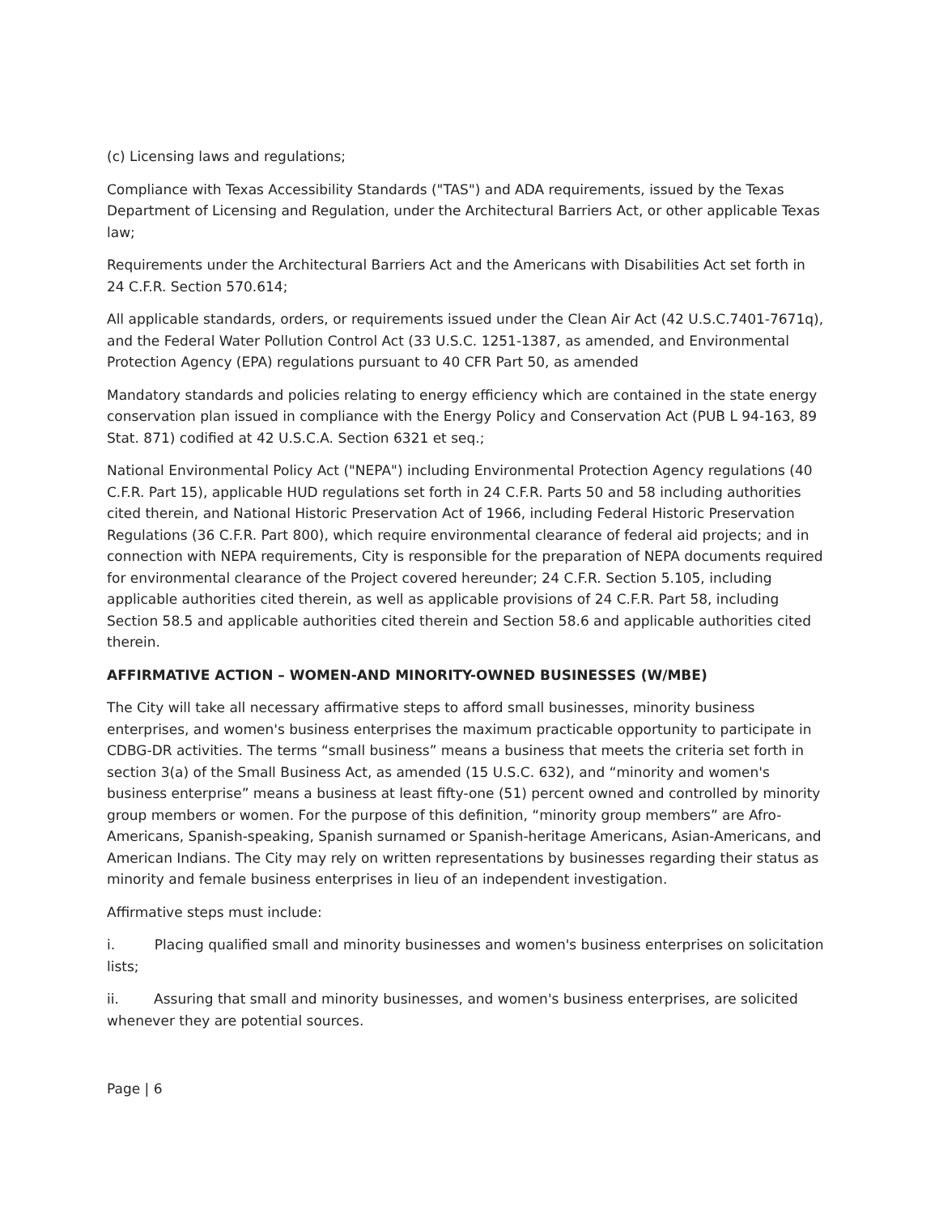(c) Licensing laws and regulations;
Compliance with Texas Accessibility Standards ("TAS") and ADA requirements, issued by the Texas Department of Licensing and Regulation, under the Architectural Barriers Act, or other applicable Texas law;
Requirements under the Architectural Barriers Act and the Americans with Disabilities Act set forth in 24 C.F.R. Section 570.614;
All applicable standards, orders, or requirements issued under the Clean Air Act (42 U.S.C.7401-7671q), and the Federal Water Pollution Control Act (33 U.S.C. 1251-1387, as amended, and Environmental Protection Agency (EPA) regulations pursuant to 40 CFR Part 50, as amended
Mandatory standards and policies relating to energy efficiency which are contained in the state energy conservation plan issued in compliance with the Energy Policy and Conservation Act (PUB L 94-163, 89 Stat. 871) codified at 42 U.S.C.A. Section 6321 et seq.;
National Environmental Policy Act ("NEPA") including Environmental Protection Agency regulations (40 C.F.R. Part 15), applicable HUD regulations set forth in 24 C.F.R. Parts 50 and 58 including authorities cited therein, and National Historic Preservation Act of 1966, including Federal Historic Preservation Regulations (36 C.F.R. Part 800), which require environmental clearance of federal aid projects; and in connection with NEPA requirements, City is responsible for the preparation of NEPA documents required for environmental clearance of the Project covered hereunder; 24 C.F.R. Section 5.105, including applicable authorities cited therein, as well as applicable provisions of 24 C.F.R. Part 58, including Section 58.5 and applicable authorities cited therein and Section 58.6 and applicable authorities cited therein.
AFFIRMATIVE ACTION – WOMEN-AND MINORITY-OWNED BUSINESSES (W/MBE)
The City will take all necessary affirmative steps to afford small businesses, minority business enterprises, and women's business enterprises the maximum practicable opportunity to participate in CDBG-DR activities. The terms “small business” means a business that meets the criteria set forth in section 3(a) of the Small Business Act, as amended (15 U.S.C. 632), and “minority and women's business enterprise” means a business at least fifty-one (51) percent owned and controlled by minority group members or women. For the purpose of this definition, “minority group members” are Afro-Americans, Spanish-speaking, Spanish surnamed or Spanish-heritage Americans, Asian-Americans, and American Indians. The City may rely on written representations by businesses regarding their status as minority and female business enterprises in lieu of an independent investigation.
Affirmative steps must include:
i. Placing qualified small and minority businesses and women's business enterprises on solicitation lists;
ii. Assuring that small and minority businesses, and women's business enterprises, are solicited whenever they are potential sources.
Page | 6